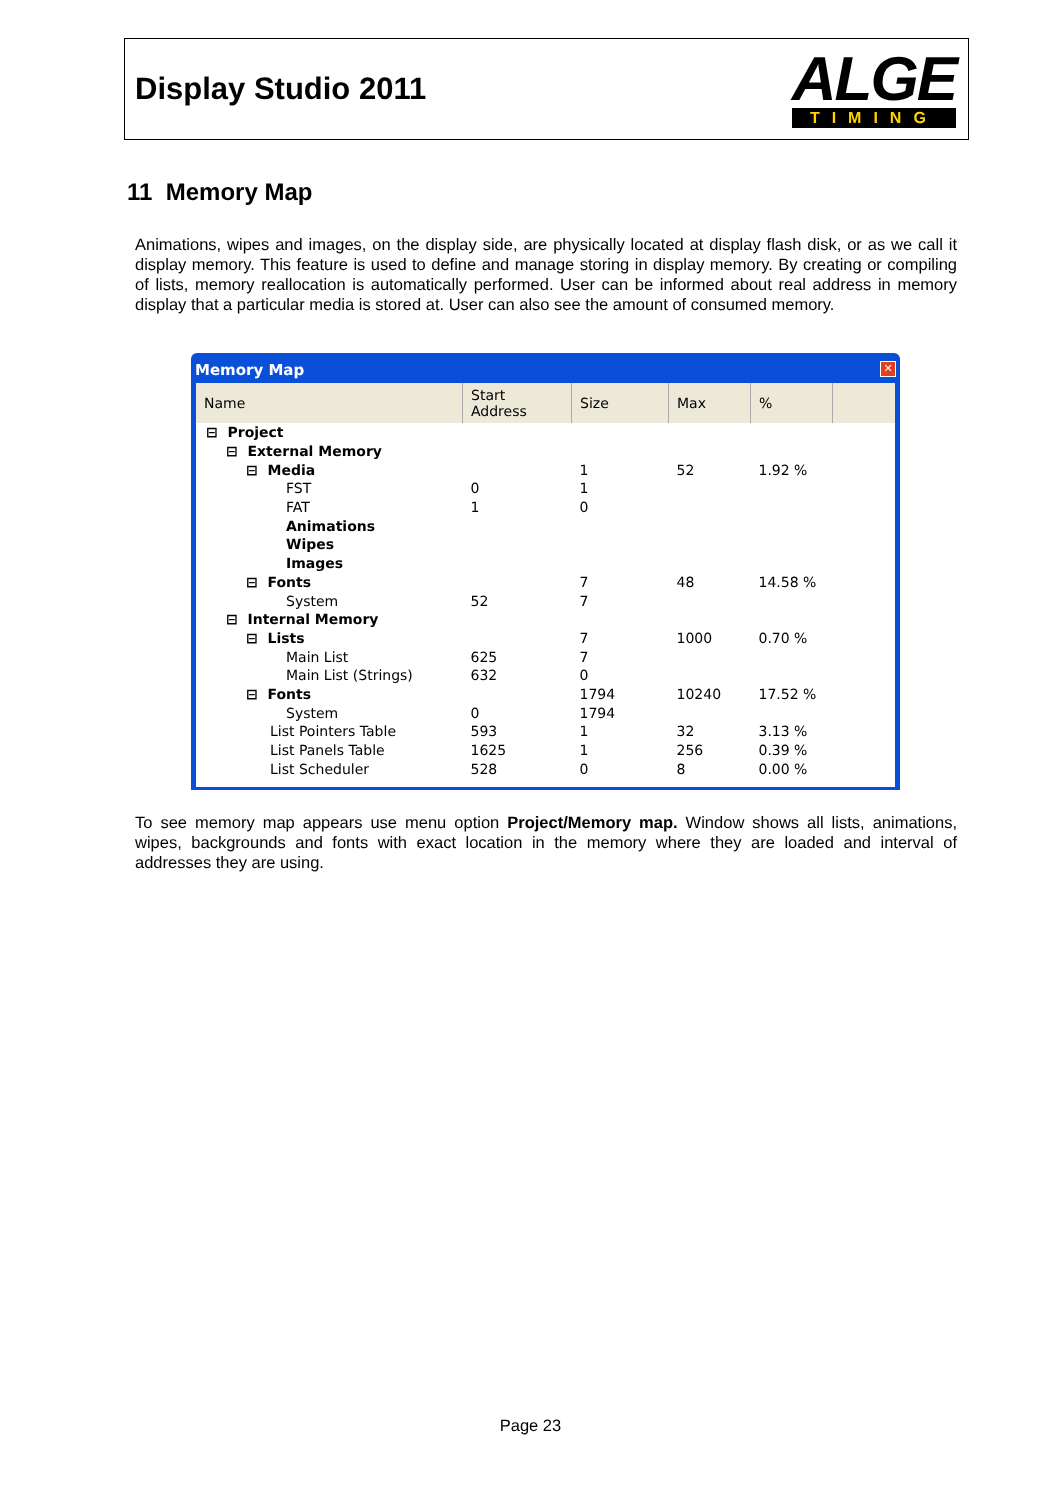Display Studio 2011
ALGE
TIMING
11 Memory Map
Animations, wipes and images, on the display side, are physically located at display flash disk, or as we call it display memory. This feature is used to define and manage storing in display memory. By creating or compiling of lists, memory reallocation is automatically performed. User can be informed about real address in memory display that a particular media is stored at. User can also see the amount of consumed memory.
Memory Map ✕
| Name | Start Address | Size | Max | % | |
| --- | --- | --- | --- | --- | --- |
| ⊟ Project | | | | | |
| ⊟ External Memory | | | | | |
| ⊟ Media | | 1 | 52 | 1.92 % | |
| FST | 0 | 1 | | | |
| FAT | 1 | 0 | | | |
| Animations | | | | | |
| Wipes | | | | | |
| Images | | | | | |
| ⊟ Fonts | | 7 | 48 | 14.58 % | |
| System | 52 | 7 | | | |
| ⊟ Internal Memory | | | | | |
| ⊟ Lists | | 7 | 1000 | 0.70 % | |
| Main List | 625 | 7 | | | |
| Main List (Strings) | 632 | 0 | | | |
| ⊟ Fonts | | 1794 | 10240 | 17.52 % | |
| System | 0 | 1794 | | | |
| List Pointers Table | 593 | 1 | 32 | 3.13 % | |
| List Panels Table | 1625 | 1 | 256 | 0.39 % | |
| List Scheduler | 528 | 0 | 8 | 0.00 % | |
To see memory map appears use menu option Project/Memory map. Window shows all lists, animations, wipes, backgrounds and fonts with exact location in the memory where they are loaded and interval of addresses they are using.
Page 23